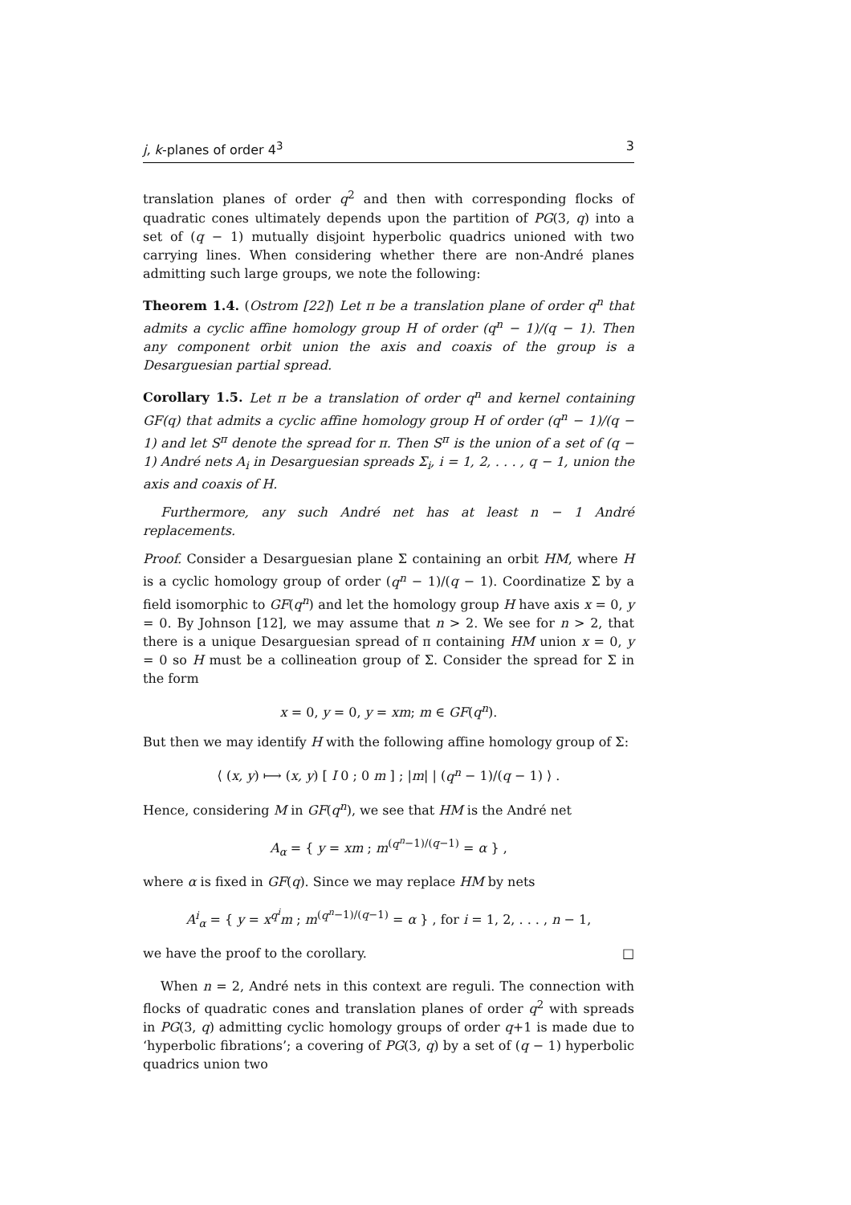j, k-planes of order 4<sup>3</sup> 3
translation planes of order q<sup>2</sup> and then with corresponding flocks of quadratic cones ultimately depends upon the partition of PG(3, q) into a set of (q − 1) mutually disjoint hyperbolic quadrics unioned with two carrying lines. When considering whether there are non-André planes admitting such large groups, we note the following:
Theorem 1.4. (Ostrom [22]) Let π be a translation plane of order q<sup>n</sup> that admits a cyclic affine homology group H of order (q<sup>n</sup> − 1)/(q − 1). Then any component orbit union the axis and coaxis of the group is a Desarguesian partial spread.
Corollary 1.5. Let π be a translation of order q<sup>n</sup> and kernel containing GF(q) that admits a cyclic affine homology group H of order (q<sup>n</sup> − 1)/(q − 1) and let S<sup>π</sup> denote the spread for π. Then S<sup>π</sup> is the union of a set of (q − 1) André nets A<sub>i</sub> in Desarguesian spreads Σ<sub>i</sub>, i = 1, 2, . . . , q − 1, union the axis and coaxis of H.
Furthermore, any such André net has at least n − 1 André replacements.
Proof. Consider a Desarguesian plane Σ containing an orbit HM, where H is a cyclic homology group of order (q<sup>n</sup> − 1)/(q − 1). Coordinatize Σ by a field isomorphic to GF(q<sup>n</sup>) and let the homology group H have axis x = 0, y = 0. By Johnson [12], we may assume that n > 2. We see for n > 2, that there is a unique Desarguesian spread of π containing HM union x = 0, y = 0 so H must be a collineation group of Σ. Consider the spread for Σ in the form
x = 0, y = 0, y = xm; m ∈ GF(q<sup>n</sup>).
But then we may identify H with the following affine homology group of Σ:
⟨ (x, y) ⟼ (x, y) [ I 0 ; 0 m ] ; |m| | (q<sup>n</sup> − 1)/(q − 1) ⟩ .
Hence, considering M in GF(q<sup>n</sup>), we see that HM is the André net
A<sub>α</sub> = { y = xm ; m<sup>(q<sup>n</sup>−1)/(q−1)</sup> = α } ,
where α is fixed in GF(q). Since we may replace HM by nets
A<sup>i</sup><sub>α</sub> = { y = x<sup>q<sup>i</sup></sup>m ; m<sup>(q<sup>n</sup>−1)/(q−1)</sup> = α } , for i = 1, 2, . . . , n − 1,
we have the proof to the corollary. □
When n = 2, André nets in this context are reguli. The connection with flocks of quadratic cones and translation planes of order q<sup>2</sup> with spreads in PG(3, q) admitting cyclic homology groups of order q+1 is made due to ‘hyperbolic fibrations’; a covering of PG(3, q) by a set of (q − 1) hyperbolic quadrics union two